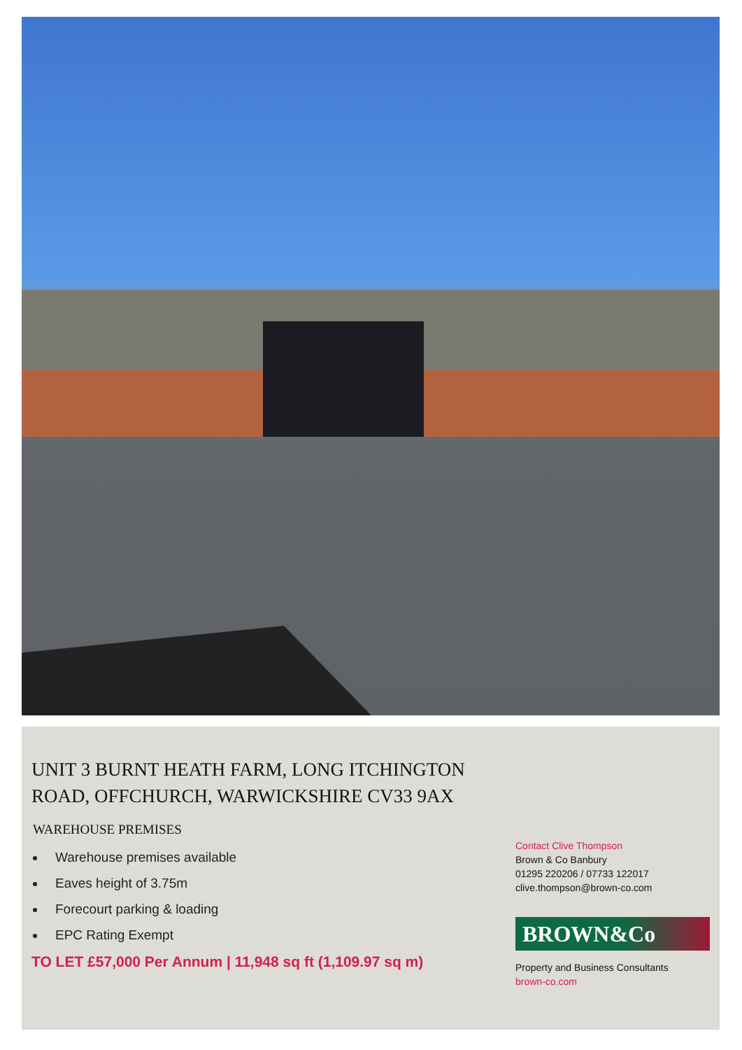UNIT 3 BURNT HEATH FARM, LONG ITCHINGTON ROAD, OFFCHURCH, WARWICKSHIRE CV33 9AX
WAREHOUSE PREMISES
Warehouse premises available
Eaves height of 3.75m
Forecourt parking & loading
EPC Rating Exempt
TO LET £57,000 Per Annum | 11,948 sq ft (1,109.97 sq m)
Contact Clive Thompson
Brown & Co Banbury
01295 220206 / 07733 122017
clive.thompson@brown-co.com
BROWN&Co
Property and Business Consultants
brown-co.com